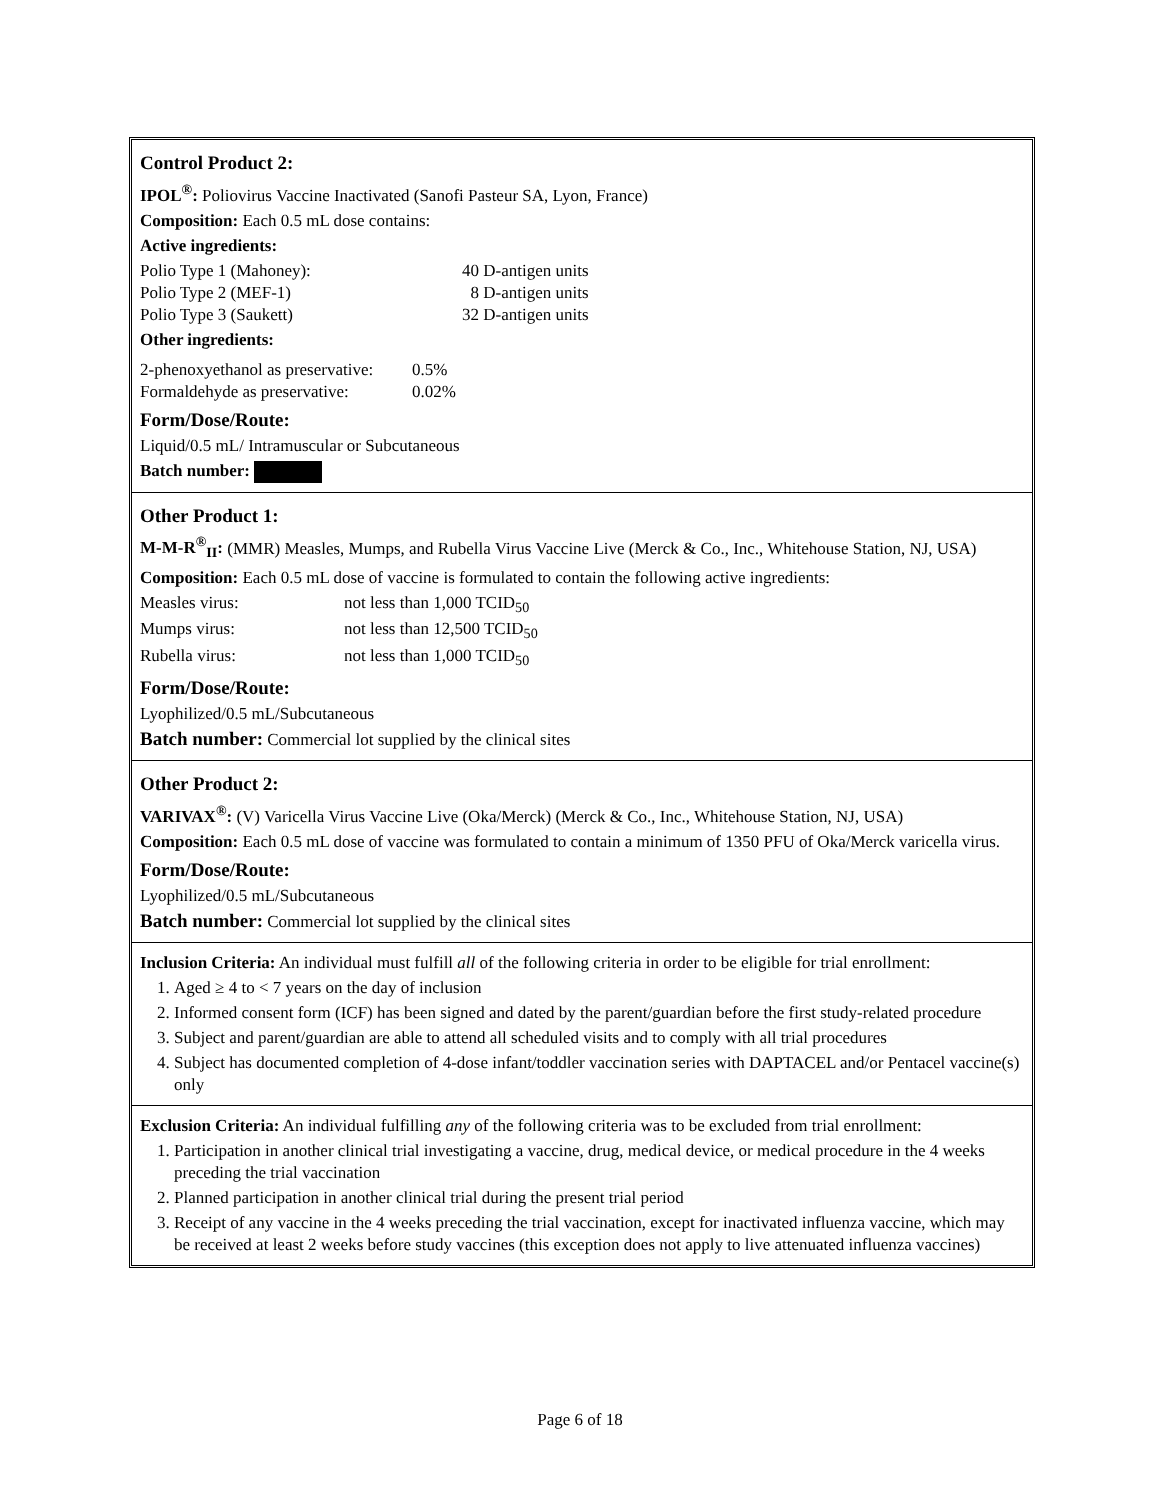Control Product 2:
IPOL<sup>®</sup>: Poliovirus Vaccine Inactivated (Sanofi Pasteur SA, Lyon, France)
Composition: Each 0.5 mL dose contains:
Active ingredients:
Polio Type 1 (Mahoney): 40 D-antigen units Polio Type 2 (MEF-1) 8 D-antigen units Polio Type 3 (Saukett) 32 D-antigen units
Other ingredients:
2-phenoxyethanol as preservative: 0.5% Formaldehyde as preservative: 0.02%
Form/Dose/Route:
Liquid/0.5 mL/ Intramuscular or Subcutaneous
Batch number:
Other Product 1:
M-M-R<sup>®</sup><sub>II</sub>: (MMR) Measles, Mumps, and Rubella Virus Vaccine Live (Merck & Co., Inc., Whitehouse Station, NJ, USA)
Composition: Each 0.5 mL dose of vaccine is formulated to contain the following active ingredients:
Measles virus: not less than 1,000 TCID<sub>50</sub> Mumps virus: not less than 12,500 TCID<sub>50</sub> Rubella virus: not less than 1,000 TCID<sub>50</sub>
Form/Dose/Route:
Lyophilized/0.5 mL/Subcutaneous
Batch number: Commercial lot supplied by the clinical sites
Other Product 2:
VARIVAX<sup>®</sup>: (V) Varicella Virus Vaccine Live (Oka/Merck) (Merck & Co., Inc., Whitehouse Station, NJ, USA)
Composition: Each 0.5 mL dose of vaccine was formulated to contain a minimum of 1350 PFU of Oka/Merck varicella virus.
Form/Dose/Route:
Lyophilized/0.5 mL/Subcutaneous
Batch number: Commercial lot supplied by the clinical sites
Inclusion Criteria: An individual must fulfill all of the following criteria in order to be eligible for trial enrollment:
1. Aged ≥ 4 to < 7 years on the day of inclusion
2. Informed consent form (ICF) has been signed and dated by the parent/guardian before the first study-related procedure
3. Subject and parent/guardian are able to attend all scheduled visits and to comply with all trial procedures
4. Subject has documented completion of 4-dose infant/toddler vaccination series with DAPTACEL and/or Pentacel vaccine(s) only
Exclusion Criteria: An individual fulfilling any of the following criteria was to be excluded from trial enrollment:
1. Participation in another clinical trial investigating a vaccine, drug, medical device, or medical procedure in the 4 weeks preceding the trial vaccination
2. Planned participation in another clinical trial during the present trial period
3. Receipt of any vaccine in the 4 weeks preceding the trial vaccination, except for inactivated influenza vaccine, which may be received at least 2 weeks before study vaccines (this exception does not apply to live attenuated influenza vaccines)
Page 6 of 18